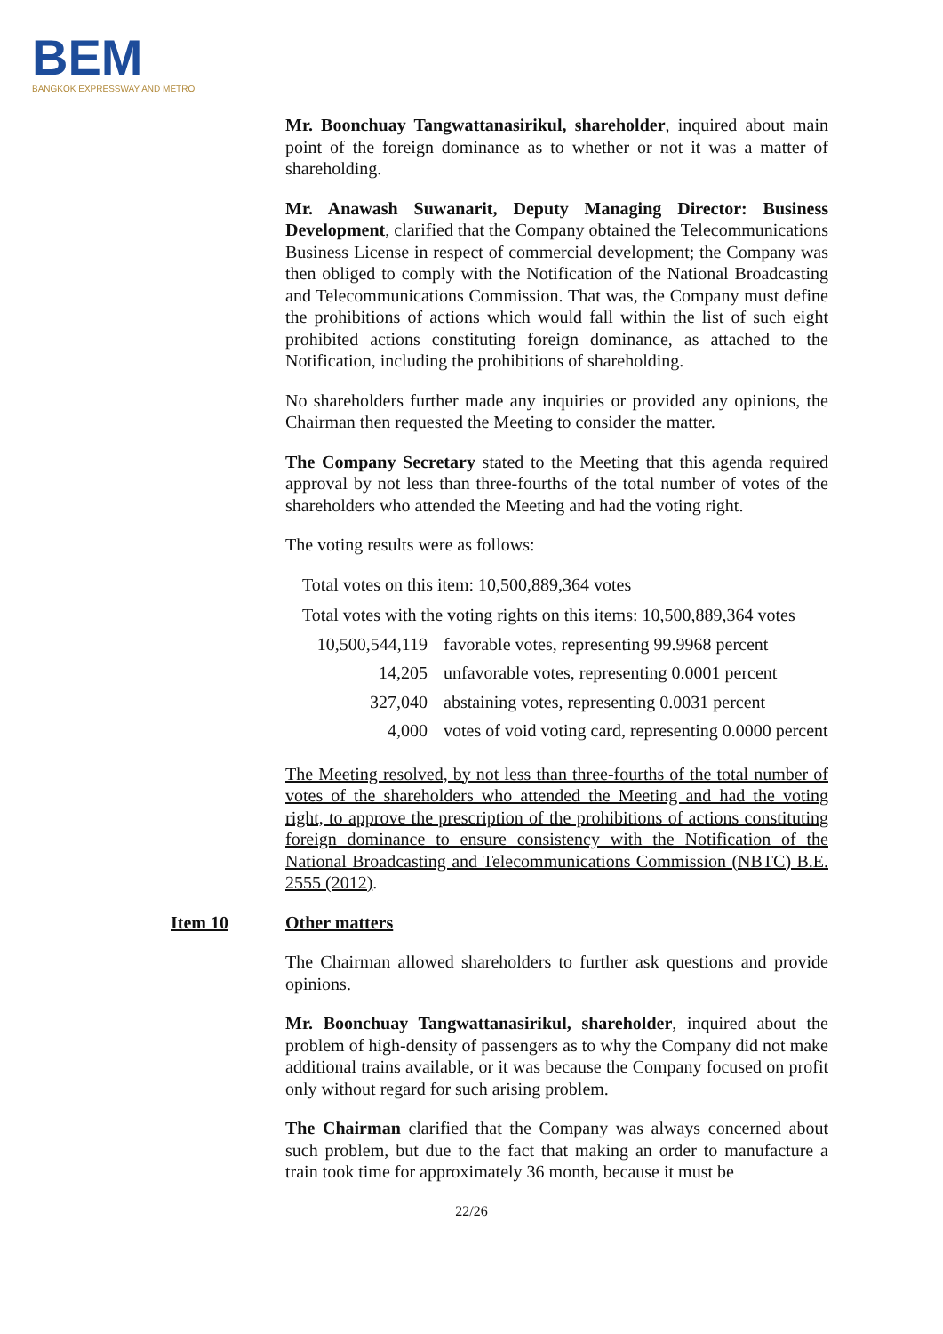BEM
BANGKOK EXPRESSWAY AND METRO
Mr. Boonchuay Tangwattanasirikul, shareholder, inquired about main point of the foreign dominance as to whether or not it was a matter of shareholding.
Mr. Anawash Suwanarit, Deputy Managing Director: Business Development, clarified that the Company obtained the Telecommunications Business License in respect of commercial development; the Company was then obliged to comply with the Notification of the National Broadcasting and Telecommunications Commission. That was, the Company must define the prohibitions of actions which would fall within the list of such eight prohibited actions constituting foreign dominance, as attached to the Notification, including the prohibitions of shareholding.
No shareholders further made any inquiries or provided any opinions, the Chairman then requested the Meeting to consider the matter.
The Company Secretary stated to the Meeting that this agenda required approval by not less than three-fourths of the total number of votes of the shareholders who attended the Meeting and had the voting right.
The voting results were as follows:
Total votes on this item: 10,500,889,364 votes
Total votes with the voting rights on this items: 10,500,889,364 votes
| 10,500,544,119 | favorable votes, representing 99.9968 percent |
| 14,205 | unfavorable votes, representing 0.0001 percent |
| 327,040 | abstaining votes, representing 0.0031 percent |
| 4,000 | votes of void voting card, representing 0.0000 percent |
The Meeting resolved, by not less than three-fourths of the total number of votes of the shareholders who attended the Meeting and had the voting right, to approve the prescription of the prohibitions of actions constituting foreign dominance to ensure consistency with the Notification of the National Broadcasting and Telecommunications Commission (NBTC) B.E. 2555 (2012).
Item 10 Other matters
The Chairman allowed shareholders to further ask questions and provide opinions.
Mr. Boonchuay Tangwattanasirikul, shareholder, inquired about the problem of high-density of passengers as to why the Company did not make additional trains available, or it was because the Company focused on profit only without regard for such arising problem.
The Chairman clarified that the Company was always concerned about such problem, but due to the fact that making an order to manufacture a train took time for approximately 36 month, because it must be
22/26